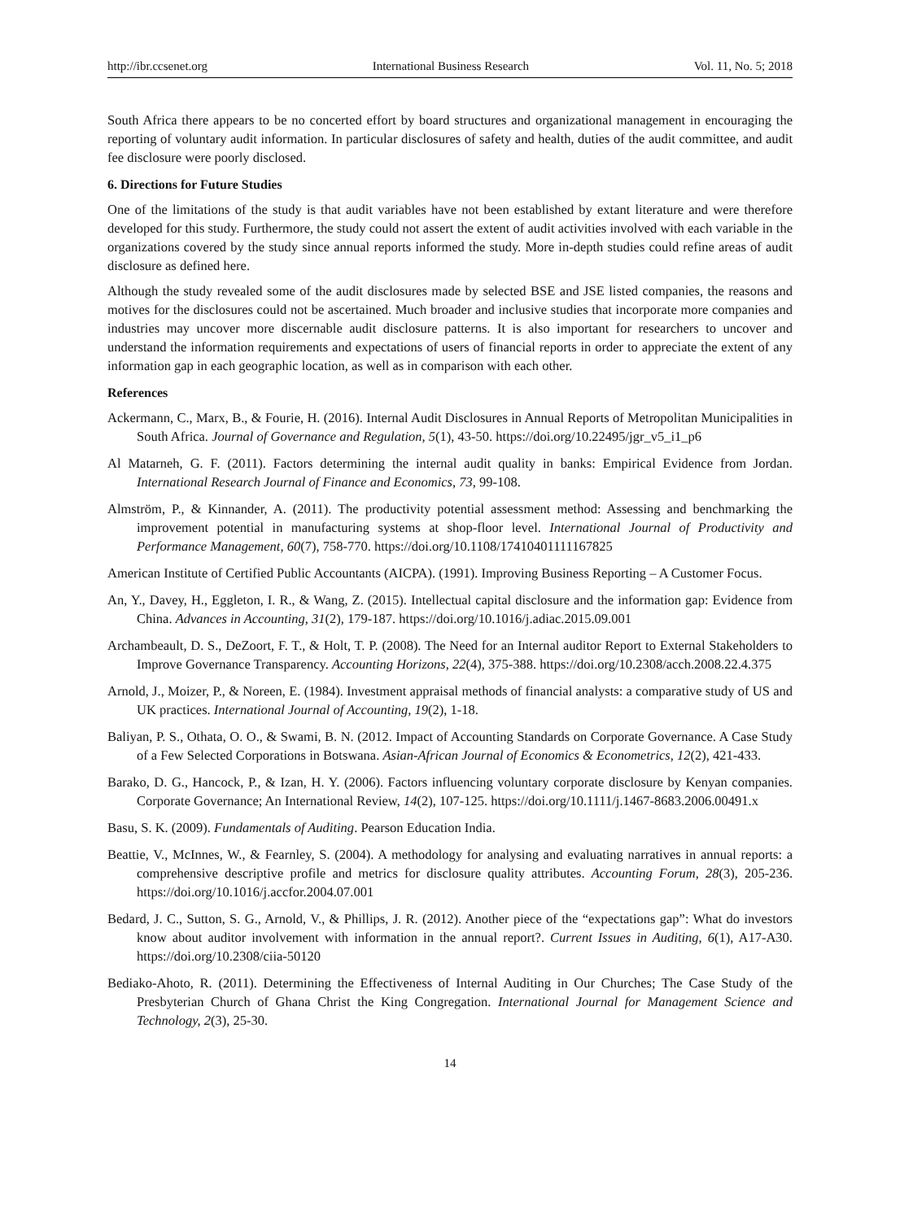http://ibr.ccsenet.org International Business Research Vol. 11, No. 5; 2018
South Africa there appears to be no concerted effort by board structures and organizational management in encouraging the reporting of voluntary audit information. In particular disclosures of safety and health, duties of the audit committee, and audit fee disclosure were poorly disclosed.
6. Directions for Future Studies
One of the limitations of the study is that audit variables have not been established by extant literature and were therefore developed for this study. Furthermore, the study could not assert the extent of audit activities involved with each variable in the organizations covered by the study since annual reports informed the study. More in-depth studies could refine areas of audit disclosure as defined here.
Although the study revealed some of the audit disclosures made by selected BSE and JSE listed companies, the reasons and motives for the disclosures could not be ascertained. Much broader and inclusive studies that incorporate more companies and industries may uncover more discernable audit disclosure patterns. It is also important for researchers to uncover and understand the information requirements and expectations of users of financial reports in order to appreciate the extent of any information gap in each geographic location, as well as in comparison with each other.
References
Ackermann, C., Marx, B., & Fourie, H. (2016). Internal Audit Disclosures in Annual Reports of Metropolitan Municipalities in South Africa. Journal of Governance and Regulation, 5(1), 43-50. https://doi.org/10.22495/jgr_v5_i1_p6
Al Matarneh, G. F. (2011). Factors determining the internal audit quality in banks: Empirical Evidence from Jordan. International Research Journal of Finance and Economics, 73, 99-108.
Almström, P., & Kinnander, A. (2011). The productivity potential assessment method: Assessing and benchmarking the improvement potential in manufacturing systems at shop-floor level. International Journal of Productivity and Performance Management, 60(7), 758-770. https://doi.org/10.1108/17410401111167825
American Institute of Certified Public Accountants (AICPA). (1991). Improving Business Reporting – A Customer Focus.
An, Y., Davey, H., Eggleton, I. R., & Wang, Z. (2015). Intellectual capital disclosure and the information gap: Evidence from China. Advances in Accounting, 31(2), 179-187. https://doi.org/10.1016/j.adiac.2015.09.001
Archambeault, D. S., DeZoort, F. T., & Holt, T. P. (2008). The Need for an Internal auditor Report to External Stakeholders to Improve Governance Transparency. Accounting Horizons, 22(4), 375-388. https://doi.org/10.2308/acch.2008.22.4.375
Arnold, J., Moizer, P., & Noreen, E. (1984). Investment appraisal methods of financial analysts: a comparative study of US and UK practices. International Journal of Accounting, 19(2), 1-18.
Baliyan, P. S., Othata, O. O., & Swami, B. N. (2012. Impact of Accounting Standards on Corporate Governance. A Case Study of a Few Selected Corporations in Botswana. Asian-African Journal of Economics & Econometrics, 12(2), 421-433.
Barako, D. G., Hancock, P., & Izan, H. Y. (2006). Factors influencing voluntary corporate disclosure by Kenyan companies. Corporate Governance; An International Review, 14(2), 107-125. https://doi.org/10.1111/j.1467-8683.2006.00491.x
Basu, S. K. (2009). Fundamentals of Auditing. Pearson Education India.
Beattie, V., McInnes, W., & Fearnley, S. (2004). A methodology for analysing and evaluating narratives in annual reports: a comprehensive descriptive profile and metrics for disclosure quality attributes. Accounting Forum, 28(3), 205-236. https://doi.org/10.1016/j.accfor.2004.07.001
Bedard, J. C., Sutton, S. G., Arnold, V., & Phillips, J. R. (2012). Another piece of the “expectations gap”: What do investors know about auditor involvement with information in the annual report?. Current Issues in Auditing, 6(1), A17-A30. https://doi.org/10.2308/ciia-50120
Bediako-Ahoto, R. (2011). Determining the Effectiveness of Internal Auditing in Our Churches; The Case Study of the Presbyterian Church of Ghana Christ the King Congregation. International Journal for Management Science and Technology, 2(3), 25-30.
14